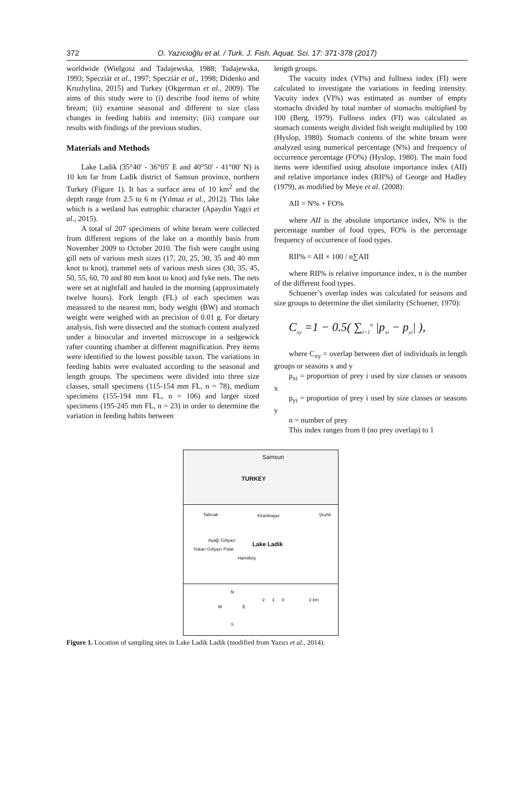372
O. Yazıcıoğlu et al. / Turk. J. Fish. Aquat. Sci. 17: 371-378 (2017)
worldwide (Wielgosz and Tadajewska, 1988; Tadajewska, 1993; Specziár et al., 1997; Specziár et al., 1998; Didenko and Kruzhylina, 2015) and Turkey (Okgerman et al., 2009). The aims of this study were to (i) describe food items of white bream; (ii) examine seasonal and different to size class changes in feeding habits and intensity; (iii) compare our results with findings of the previous studies.
Materials and Methods
Lake Ladik (35°40' - 36°05' E and 40°50' - 41°00' N) is 10 km far from Ladik district of Samsun province, northern Turkey (Figure 1). It has a surface area of 10 km<sup>2</sup> and the depth range from 2.5 to 6 m (Yılmaz et al., 2012). This lake which is a wetland has eutrophic character (Apaydin Yagci et al., 2015).
A total of 207 specimens of white bream were collected from different regions of the lake on a monthly basis from November 2009 to October 2010. The fish were caught using gill nets of various mesh sizes (17, 20, 25, 30, 35 and 40 mm knot to knot), trammel nets of various mesh sizes (30, 35, 45, 50, 55, 60, 70 and 80 mm knot to knot) and fyke nets. The nets were set at nightfall and hauled in the morning (approximately twelve hours). Fork length (FL) of each specimen was measured to the nearest mm, body weight (BW) and stomach weight were weighed with an precision of 0.01 g. For dietary analysis, fish were dissected and the stomach content analyzed under a binocular and inverted microscope in a sedgewick rafter counting chamber at different magnification. Prey items were identified to the lowest possible taxon. The variations in feeding habits were evaluated according to the seasonal and length groups. The specimens were divided into three size classes, small specimens (115-154 mm FL, n = 78), medium specimens (155-194 mm FL, n = 106) and larger sized specimens (195-245 mm FL, n = 23) in order to determine the variation in feeding habits between
length groups.
The vacuity index (VI%) and fullness index (FI) were calculated to investigate the variations in feeding intensity. Vacuity index (VI%) was estimated as number of empty stomachs divided by total number of stomachs multiplied by 100 (Berg, 1979). Fullness index (FI) was calculated as stomach contents weight divided fish weight multiplied by 100 (Hyslop, 1980). Stomach contents of the white bream were analyzed using numerical percentage (N%) and frequency of occurrence percentage (FO%) (Hyslop, 1980). The main food items were identified using absolute importance index (AII) and relative importance index (RII%) of George and Hadley (1979), as modified by Meye et al. (2008):
AII = N% + FO%
where AII is the absolute importance index, N% is the percentage number of food types, FO% is the percentage frequency of occurrence of food types.
RII% = AII × 100 / n∑AII
where RII% is relative importance index, n is the number of the different food types.
Schoener’s overlap index was calculated for seasons and size groups to determine the diet similarity (Schoener, 1970):
C<sub>xy</sub> =1 − 0.5( ∑<sub>i=1</sub><sup>n</sup> |p<sub>xi</sub> − p<sub>yi</sub>| ),
where C<sub>xy</sub> = overlap between diet of individuals in length groups or seasons x and y
p<sub>xi</sub> = proportion of prey i used by size classes or seasons x
p<sub>yi</sub> = proportion of prey i used by size classes or seasons y
n = number of prey
This index ranges from 0 (no prey overlap) to 1
Samsun
TURKEY
Tatlıcak Kiranbogaz Şeyhli
Aşağı Gölyazı
Yukarı Gölyazı Polat
Hamitköy
Lake Ladik
N
W E
S
2 1 0 2 km
Figure 1. Location of sampling sites in Lake Ladik Ladik (modified from Yazıcı et al., 2014).